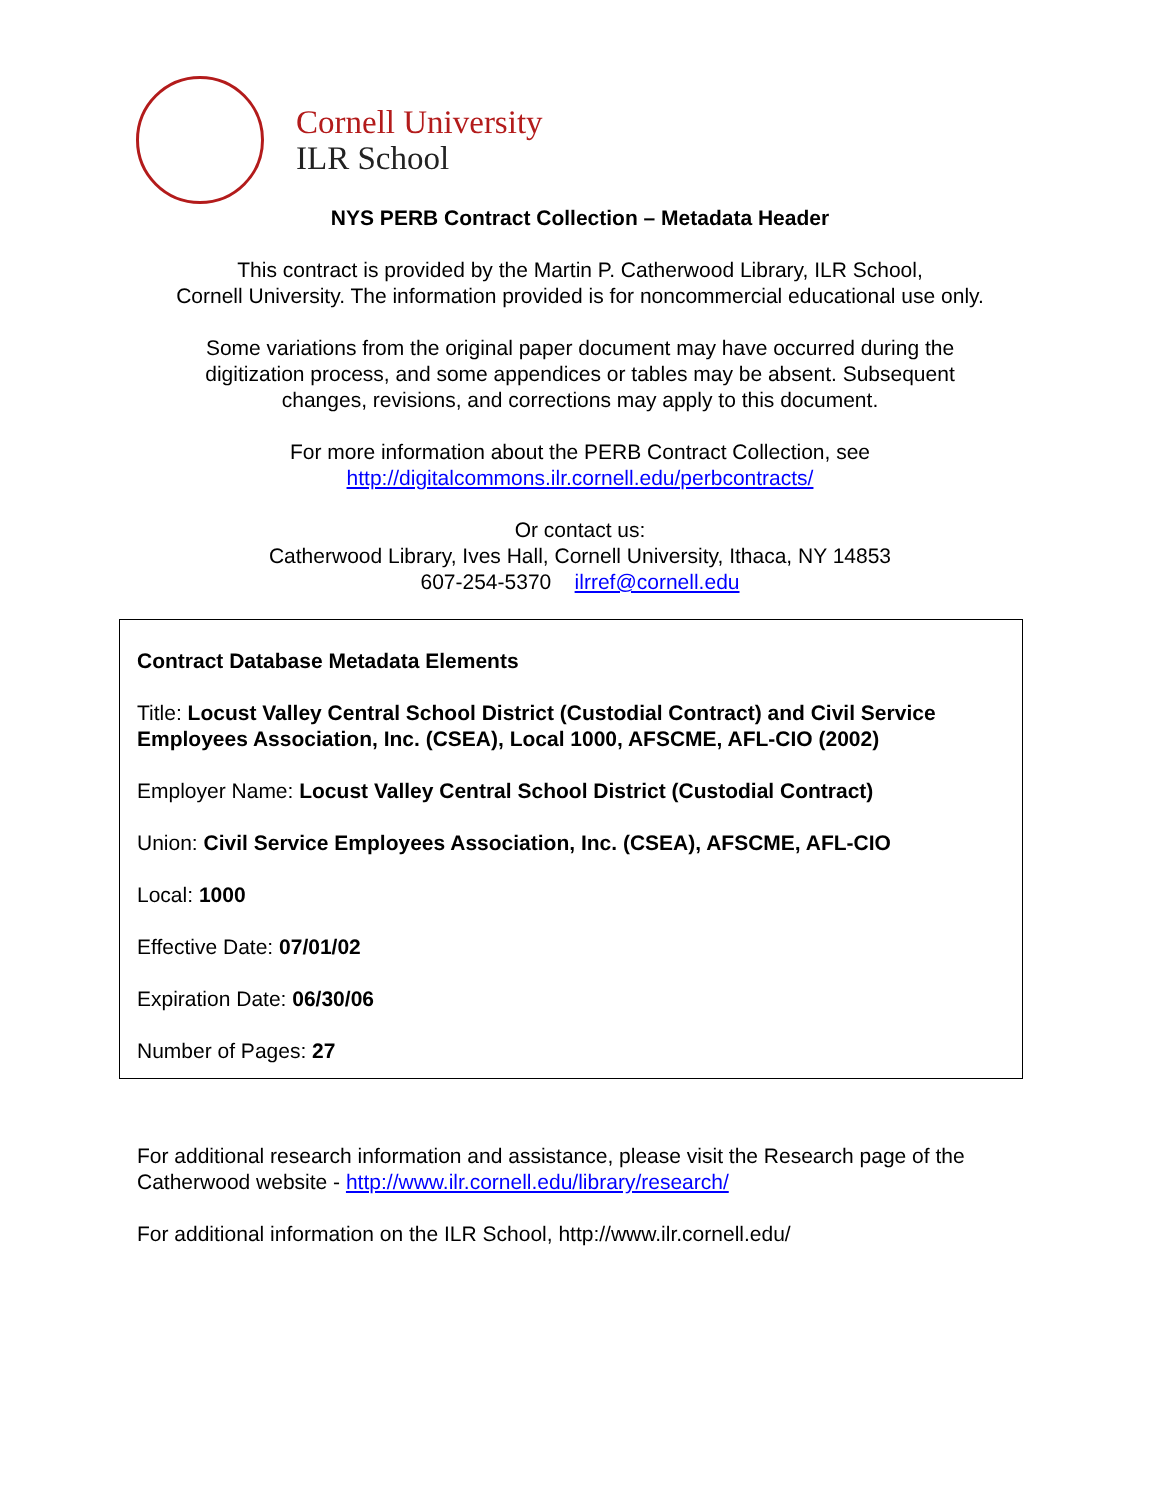Cornell University
ILR School
NYS PERB Contract Collection – Metadata Header
This contract is provided by the Martin P. Catherwood Library, ILR School,
Cornell University. The information provided is for noncommercial educational use only.
Some variations from the original paper document may have occurred during the
digitization process, and some appendices or tables may be absent. Subsequent
changes, revisions, and corrections may apply to this document.
For more information about the PERB Contract Collection, see
http://digitalcommons.ilr.cornell.edu/perbcontracts/
Or contact us:
Catherwood Library, Ives Hall, Cornell University, Ithaca, NY 14853
607-254-5370 ilrref@cornell.edu
Contract Database Metadata Elements
Title: Locust Valley Central School District (Custodial Contract) and Civil Service Employees Association, Inc. (CSEA), Local 1000, AFSCME, AFL-CIO (2002)
Employer Name: Locust Valley Central School District (Custodial Contract)
Union: Civil Service Employees Association, Inc. (CSEA), AFSCME, AFL-CIO
Local: 1000
Effective Date: 07/01/02
Expiration Date: 06/30/06
Number of Pages: 27
For additional research information and assistance, please visit the Research page of the Catherwood website - http://www.ilr.cornell.edu/library/research/
For additional information on the ILR School, http://www.ilr.cornell.edu/